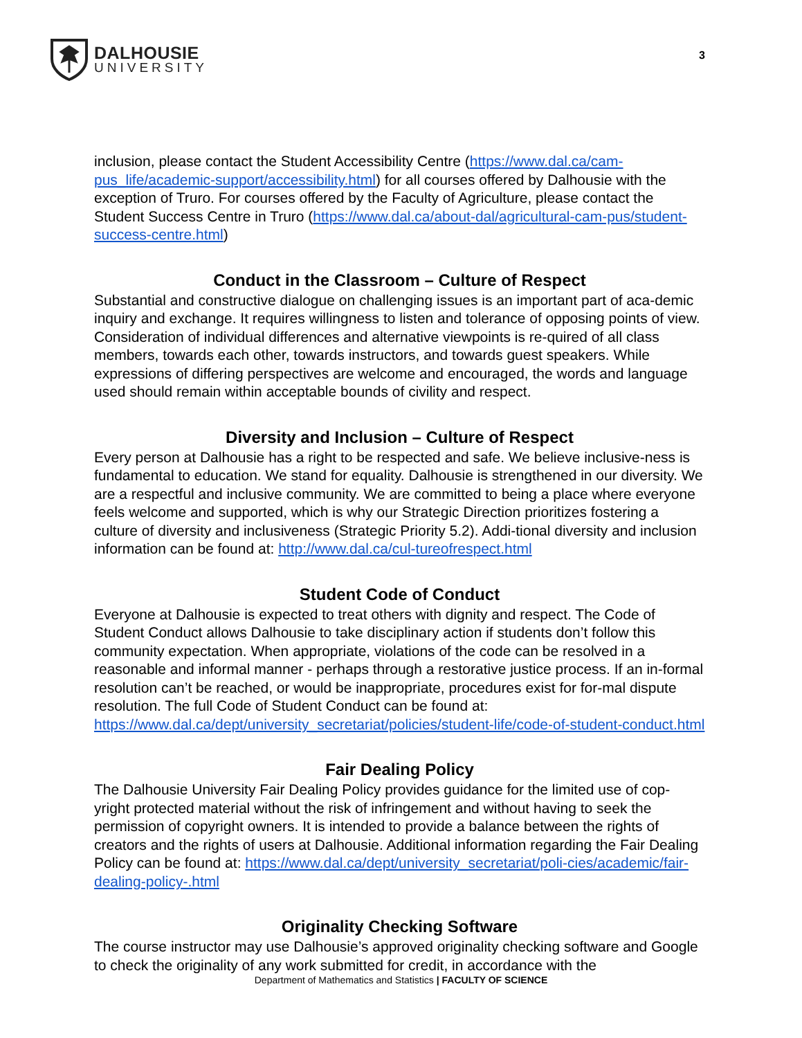DALHOUSIE
UNIVERSITY
3
inclusion, please contact the Student Accessibility Centre (https://www.dal.ca/cam-pus_life/academic-support/accessibility.html) for all courses offered by Dalhousie with the exception of Truro. For courses offered by the Faculty of Agriculture, please contact the Student Success Centre in Truro (https://www.dal.ca/about-dal/agricultural-cam-pus/student-success-centre.html)
Conduct in the Classroom – Culture of Respect
Substantial and constructive dialogue on challenging issues is an important part of aca-demic inquiry and exchange. It requires willingness to listen and tolerance of opposing points of view. Consideration of individual differences and alternative viewpoints is re-quired of all class members, towards each other, towards instructors, and towards guest speakers. While expressions of differing perspectives are welcome and encouraged, the words and language used should remain within acceptable bounds of civility and respect.
Diversity and Inclusion – Culture of Respect
Every person at Dalhousie has a right to be respected and safe. We believe inclusive-ness is fundamental to education. We stand for equality. Dalhousie is strengthened in our diversity. We are a respectful and inclusive community. We are committed to being a place where everyone feels welcome and supported, which is why our Strategic Direction prioritizes fostering a culture of diversity and inclusiveness (Strategic Priority 5.2). Addi-tional diversity and inclusion information can be found at: http://www.dal.ca/cul-tureofrespect.html
Student Code of Conduct
Everyone at Dalhousie is expected to treat others with dignity and respect. The Code of Student Conduct allows Dalhousie to take disciplinary action if students don’t follow this community expectation. When appropriate, violations of the code can be resolved in a reasonable and informal manner - perhaps through a restorative justice process. If an in-formal resolution can’t be reached, or would be inappropriate, procedures exist for for-mal dispute resolution. The full Code of Student Conduct can be found at: https://www.dal.ca/dept/university_secretariat/policies/student-life/code-of-student-conduct.html
Fair Dealing Policy
The Dalhousie University Fair Dealing Policy provides guidance for the limited use of cop-yright protected material without the risk of infringement and without having to seek the permission of copyright owners. It is intended to provide a balance between the rights of creators and the rights of users at Dalhousie. Additional information regarding the Fair Dealing Policy can be found at: https://www.dal.ca/dept/university_secretariat/poli-cies/academic/fair-dealing-policy-.html
Originality Checking Software
The course instructor may use Dalhousie’s approved originality checking software and Google to check the originality of any work submitted for credit, in accordance with the
Department of Mathematics and Statistics | FACULTY OF SCIENCE